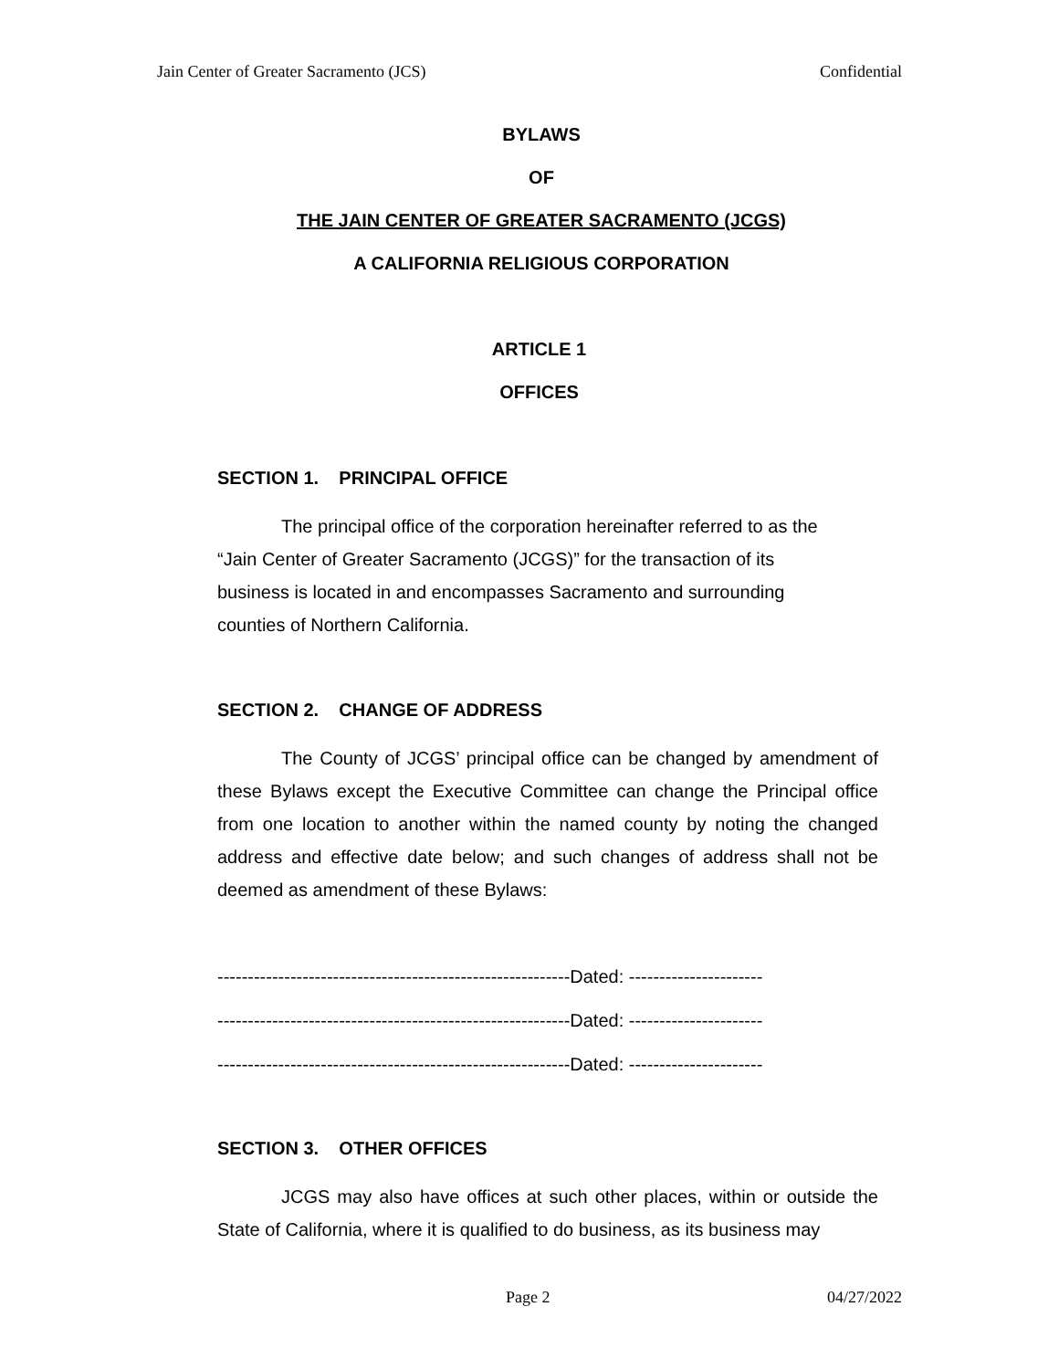Jain Center of Greater Sacramento (JCS) Confidential
BYLAWS
OF
THE JAIN CENTER OF GREATER SACRAMENTO (JCGS)
A CALIFORNIA RELIGIOUS CORPORATION
ARTICLE 1
OFFICES
SECTION 1. PRINCIPAL OFFICE
The principal office of the corporation hereinafter referred to as the “Jain Center of Greater Sacramento (JCGS)” for the transaction of its business is located in and encompasses Sacramento and surrounding counties of Northern California.
SECTION 2. CHANGE OF ADDRESS
The County of JCGS’ principal office can be changed by amendment of these Bylaws except the Executive Committee can change the Principal office from one location to another within the named county by noting the changed address and effective date below; and such changes of address shall not be deemed as amendment of these Bylaws:
----------------------------------------------------------Dated: ----------------------
----------------------------------------------------------Dated: ----------------------
----------------------------------------------------------Dated: ----------------------
SECTION 3. OTHER OFFICES
JCGS may also have offices at such other places, within or outside the State of California, where it is qualified to do business, as its business may
Page 2 04/27/2022